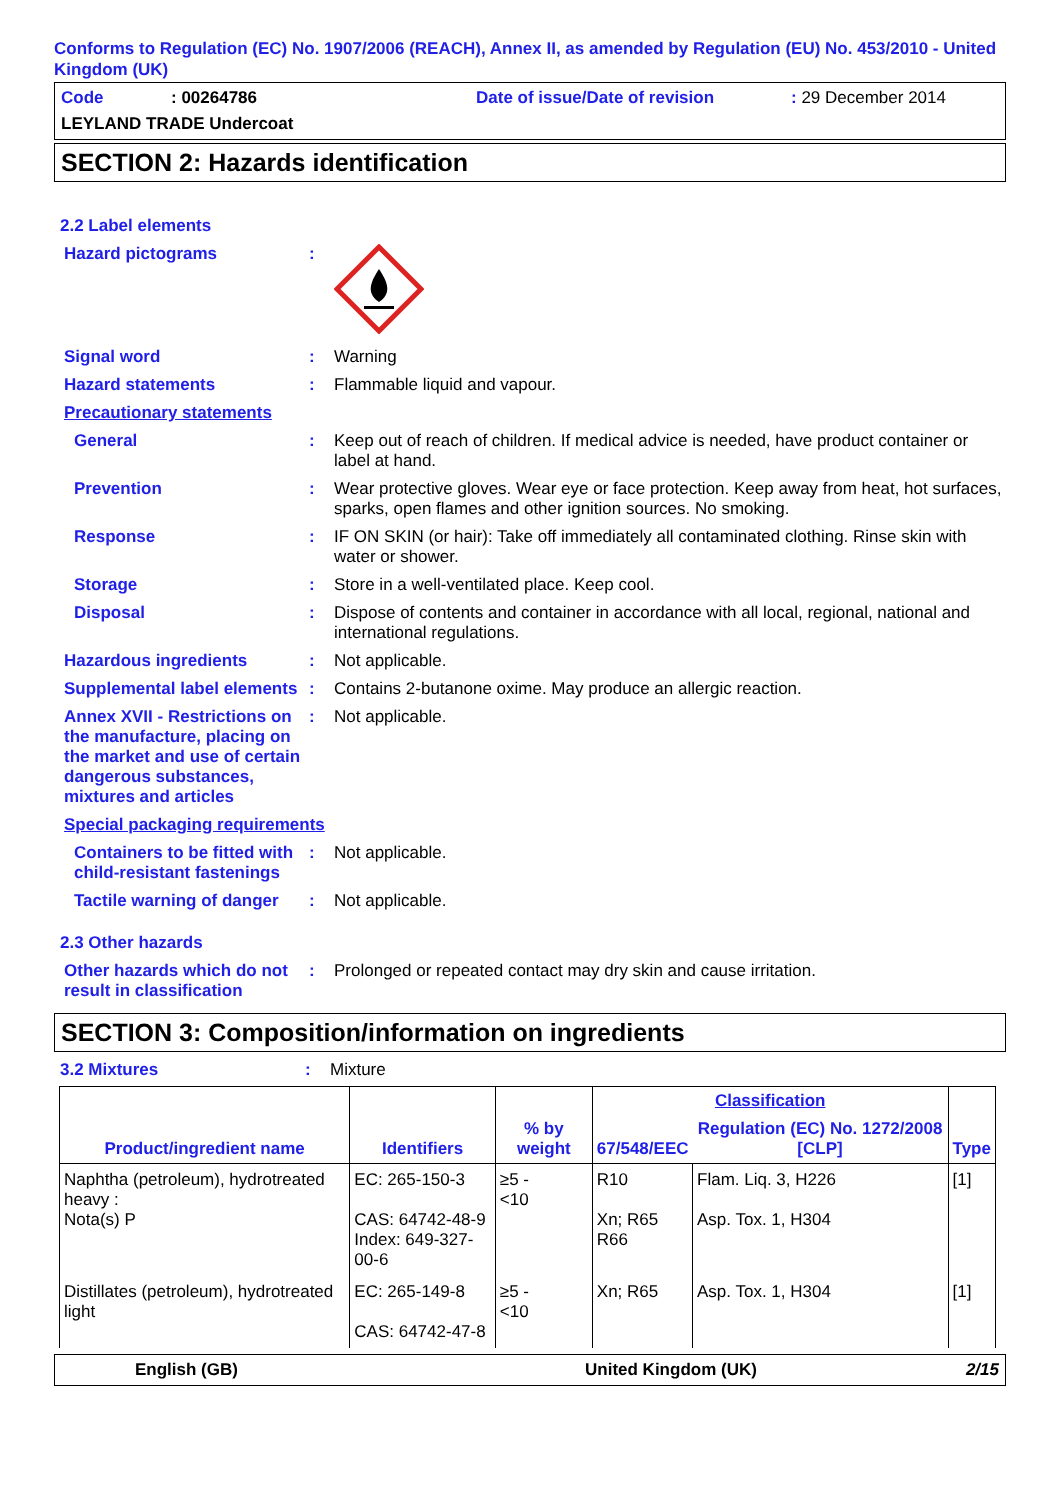Conforms to Regulation (EC) No. 1907/2006 (REACH), Annex II, as amended by Regulation (EU) No. 453/2010 - United Kingdom (UK)
Code: 00264786 Date of issue/Date of revision: 29 December 2014
LEYLAND TRADE Undercoat
SECTION 2: Hazards identification
2.2 Label elements
Hazard pictograms :
Signal word : Warning
Hazard statements : Flammable liquid and vapour.
Precautionary statements
General : Keep out of reach of children. If medical advice is needed, have product container or label at hand.
Prevention : Wear protective gloves. Wear eye or face protection. Keep away from heat, hot surfaces, sparks, open flames and other ignition sources. No smoking.
Response : IF ON SKIN (or hair): Take off immediately all contaminated clothing. Rinse skin with water or shower.
Storage : Store in a well-ventilated place. Keep cool.
Disposal : Dispose of contents and container in accordance with all local, regional, national and international regulations.
Hazardous ingredients : Not applicable.
Supplemental label elements
: Contains 2-butanone oxime. May produce an allergic reaction.
Annex XVII - Restrictions on the manufacture, placing on the market and use of certain dangerous substances, mixtures and articles
: Not applicable.
Special packaging requirements
Containers to be fitted with child-resistant fastenings
: Not applicable.
Tactile warning of danger
: Not applicable.
2.3 Other hazards
Other hazards which do not result in classification
: Prolonged or repeated contact may dry skin and cause irritation.
SECTION 3: Composition/information on ingredients
3.2 Mixtures : Mixture
| Product/ingredient name | Identifiers | % by weight | Classification | | Type |
| --- | --- | --- | --- | --- | --- |
| | | | 67/548/EEC | Regulation (EC) No. 1272/2008 [CLP] | |
| Naphtha (petroleum), hydrotreated heavy : Nota(s) P | EC: 265-150-3 CAS: 64742-48-9 Index: 649-327-00-6 | ≥5 - <10 | R10 Xn; R65 R66 | Flam. Liq. 3, H226 Asp. Tox. 1, H304 | [1] |
| Distillates (petroleum), hydrotreated light | EC: 265-149-8 CAS: 64742-47-8 | ≥5 - <10 | Xn; R65 | Asp. Tox. 1, H304 | [1] |
English (GB) United Kingdom (UK) 2/15